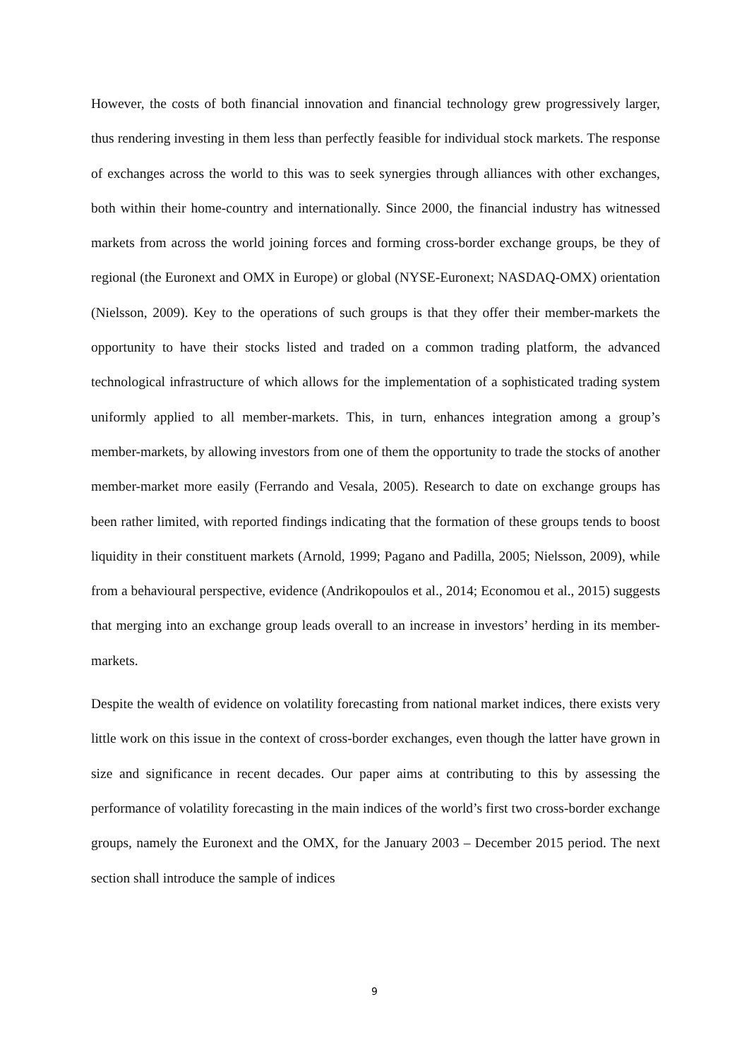However, the costs of both financial innovation and financial technology grew progressively larger, thus rendering investing in them less than perfectly feasible for individual stock markets. The response of exchanges across the world to this was to seek synergies through alliances with other exchanges, both within their home-country and internationally. Since 2000, the financial industry has witnessed markets from across the world joining forces and forming cross-border exchange groups, be they of regional (the Euronext and OMX in Europe) or global (NYSE-Euronext; NASDAQ-OMX) orientation (Nielsson, 2009). Key to the operations of such groups is that they offer their member-markets the opportunity to have their stocks listed and traded on a common trading platform, the advanced technological infrastructure of which allows for the implementation of a sophisticated trading system uniformly applied to all member-markets. This, in turn, enhances integration among a group’s member-markets, by allowing investors from one of them the opportunity to trade the stocks of another member-market more easily (Ferrando and Vesala, 2005). Research to date on exchange groups has been rather limited, with reported findings indicating that the formation of these groups tends to boost liquidity in their constituent markets (Arnold, 1999; Pagano and Padilla, 2005; Nielsson, 2009), while from a behavioural perspective, evidence (Andrikopoulos et al., 2014; Economou et al., 2015) suggests that merging into an exchange group leads overall to an increase in investors’ herding in its member-markets.
Despite the wealth of evidence on volatility forecasting from national market indices, there exists very little work on this issue in the context of cross-border exchanges, even though the latter have grown in size and significance in recent decades. Our paper aims at contributing to this by assessing the performance of volatility forecasting in the main indices of the world’s first two cross-border exchange groups, namely the Euronext and the OMX, for the January 2003 – December 2015 period. The next section shall introduce the sample of indices
9